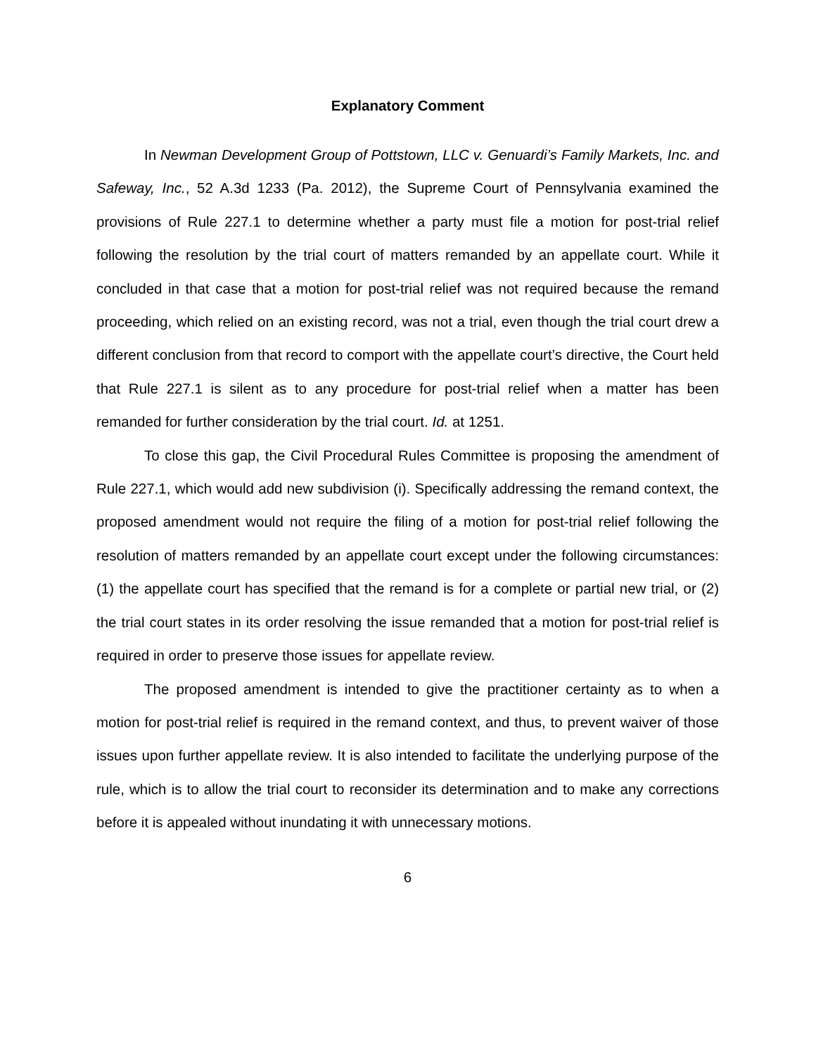Explanatory Comment
In Newman Development Group of Pottstown, LLC v. Genuardi’s Family Markets, Inc. and Safeway, Inc., 52 A.3d 1233 (Pa. 2012), the Supreme Court of Pennsylvania examined the provisions of Rule 227.1 to determine whether a party must file a motion for post-trial relief following the resolution by the trial court of matters remanded by an appellate court. While it concluded in that case that a motion for post-trial relief was not required because the remand proceeding, which relied on an existing record, was not a trial, even though the trial court drew a different conclusion from that record to comport with the appellate court’s directive, the Court held that Rule 227.1 is silent as to any procedure for post-trial relief when a matter has been remanded for further consideration by the trial court. Id. at 1251.
To close this gap, the Civil Procedural Rules Committee is proposing the amendment of Rule 227.1, which would add new subdivision (i). Specifically addressing the remand context, the proposed amendment would not require the filing of a motion for post-trial relief following the resolution of matters remanded by an appellate court except under the following circumstances: (1) the appellate court has specified that the remand is for a complete or partial new trial, or (2) the trial court states in its order resolving the issue remanded that a motion for post-trial relief is required in order to preserve those issues for appellate review.
The proposed amendment is intended to give the practitioner certainty as to when a motion for post-trial relief is required in the remand context, and thus, to prevent waiver of those issues upon further appellate review. It is also intended to facilitate the underlying purpose of the rule, which is to allow the trial court to reconsider its determination and to make any corrections before it is appealed without inundating it with unnecessary motions.
6